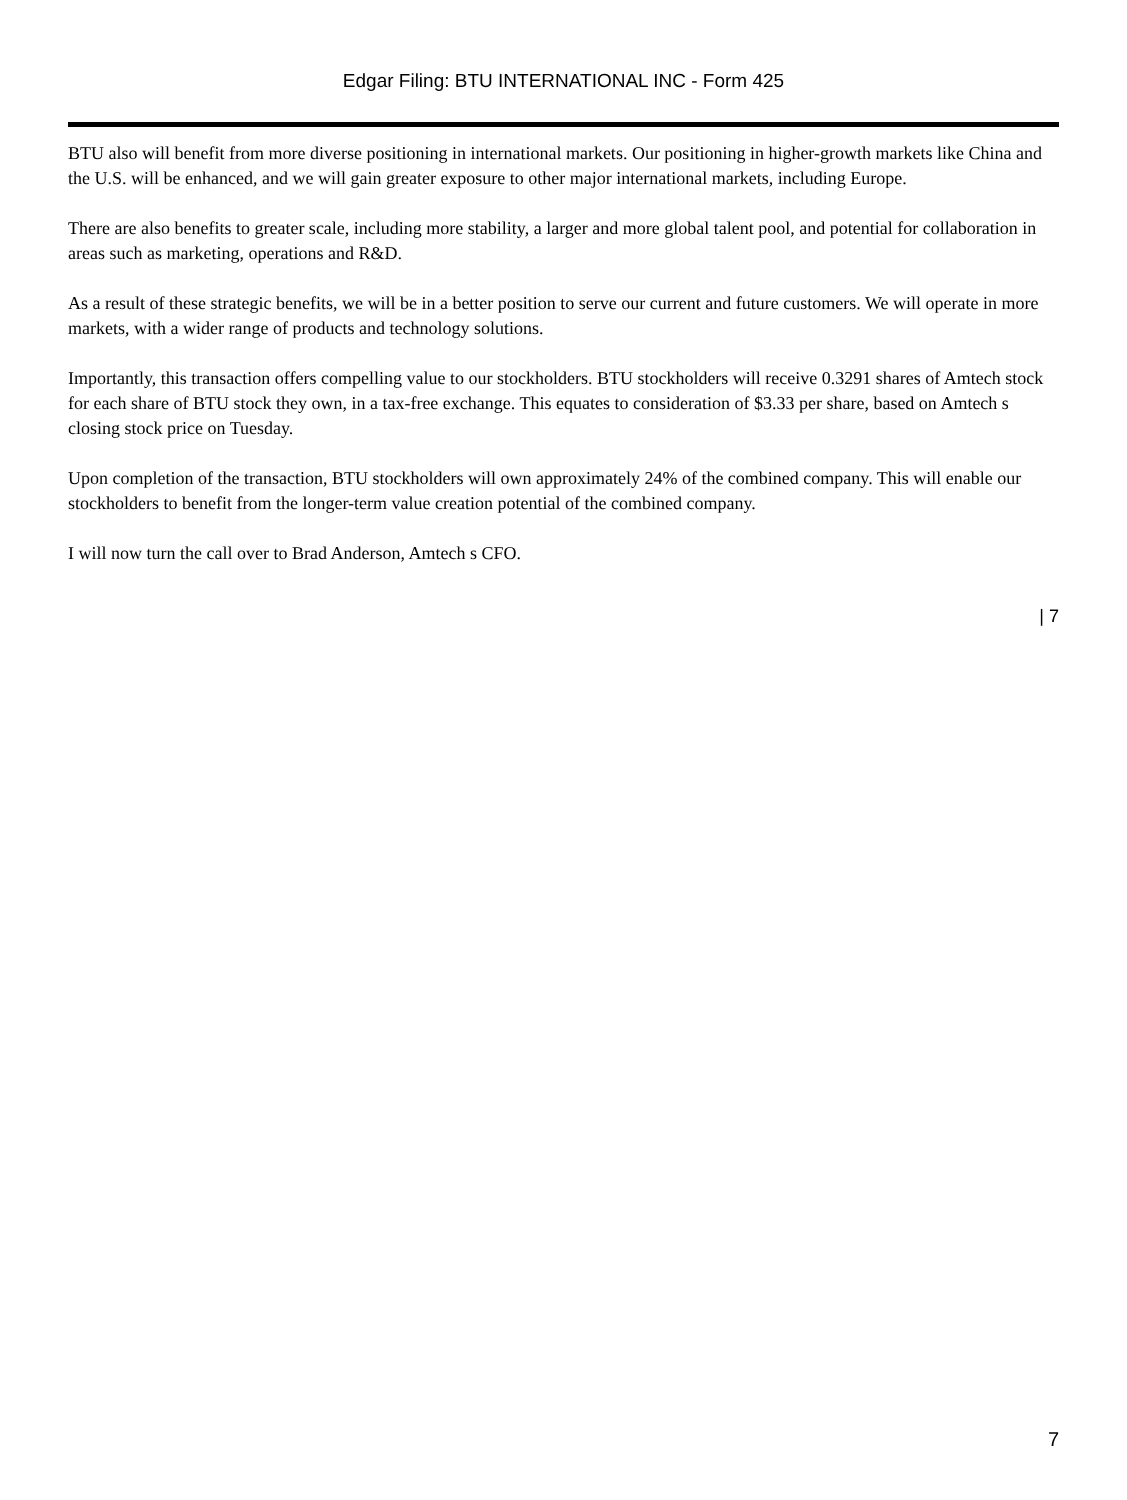Edgar Filing: BTU INTERNATIONAL INC - Form 425
BTU also will benefit from more diverse positioning in international markets. Our positioning in higher-growth markets like China and the U.S. will be enhanced, and we will gain greater exposure to other major international markets, including Europe.
There are also benefits to greater scale, including more stability, a larger and more global talent pool, and potential for collaboration in areas such as marketing, operations and R&D.
As a result of these strategic benefits, we will be in a better position to serve our current and future customers. We will operate in more markets, with a wider range of products and technology solutions.
Importantly, this transaction offers compelling value to our stockholders. BTU stockholders will receive 0.3291 shares of Amtech stock for each share of BTU stock they own, in a tax-free exchange. This equates to consideration of $3.33 per share, based on Amtech s closing stock price on Tuesday.
Upon completion of the transaction, BTU stockholders will own approximately 24% of the combined company. This will enable our stockholders to benefit from the longer-term value creation potential of the combined company.
I will now turn the call over to Brad Anderson, Amtech s CFO.
| 7
7